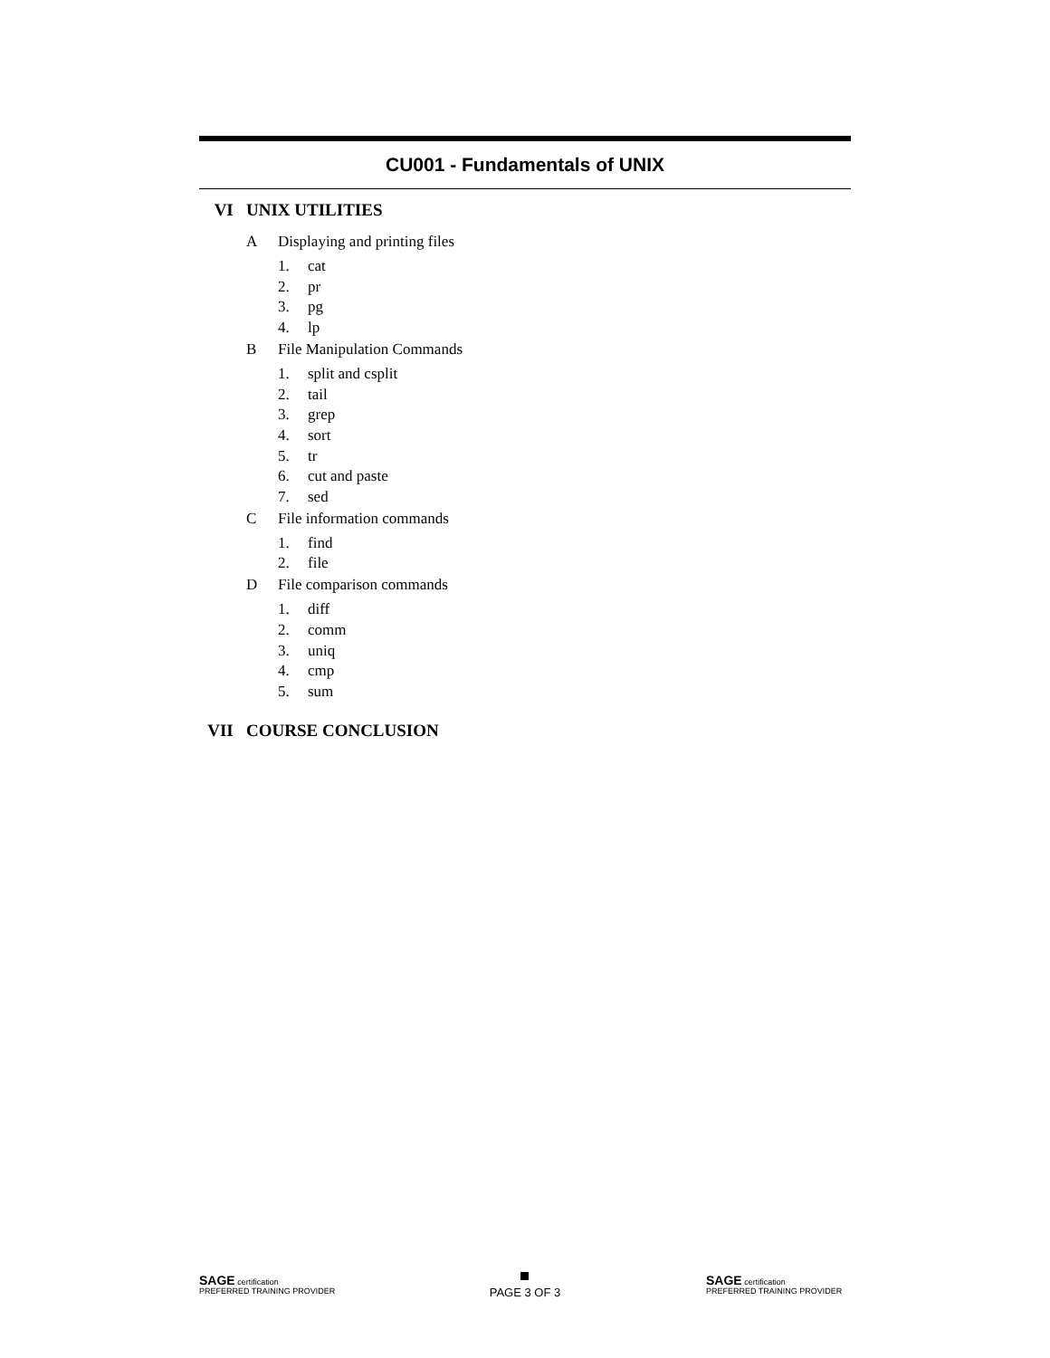CU001 - Fundamentals of UNIX
VI UNIX UTILITIES
A Displaying and printing files
1. cat
2. pr
3. pg
4. lp
B File Manipulation Commands
1. split and csplit
2. tail
3. grep
4. sort
5. tr
6. cut and paste
7. sed
C File information commands
1. find
2. file
D File comparison commands
1. diff
2. comm
3. uniq
4. cmp
5. sum
VII COURSE CONCLUSION
SAGE certification
PREFERRED TRAINING PROVIDER
PAGE 3 OF 3
SAGE certification
PREFERRED TRAINING PROVIDER